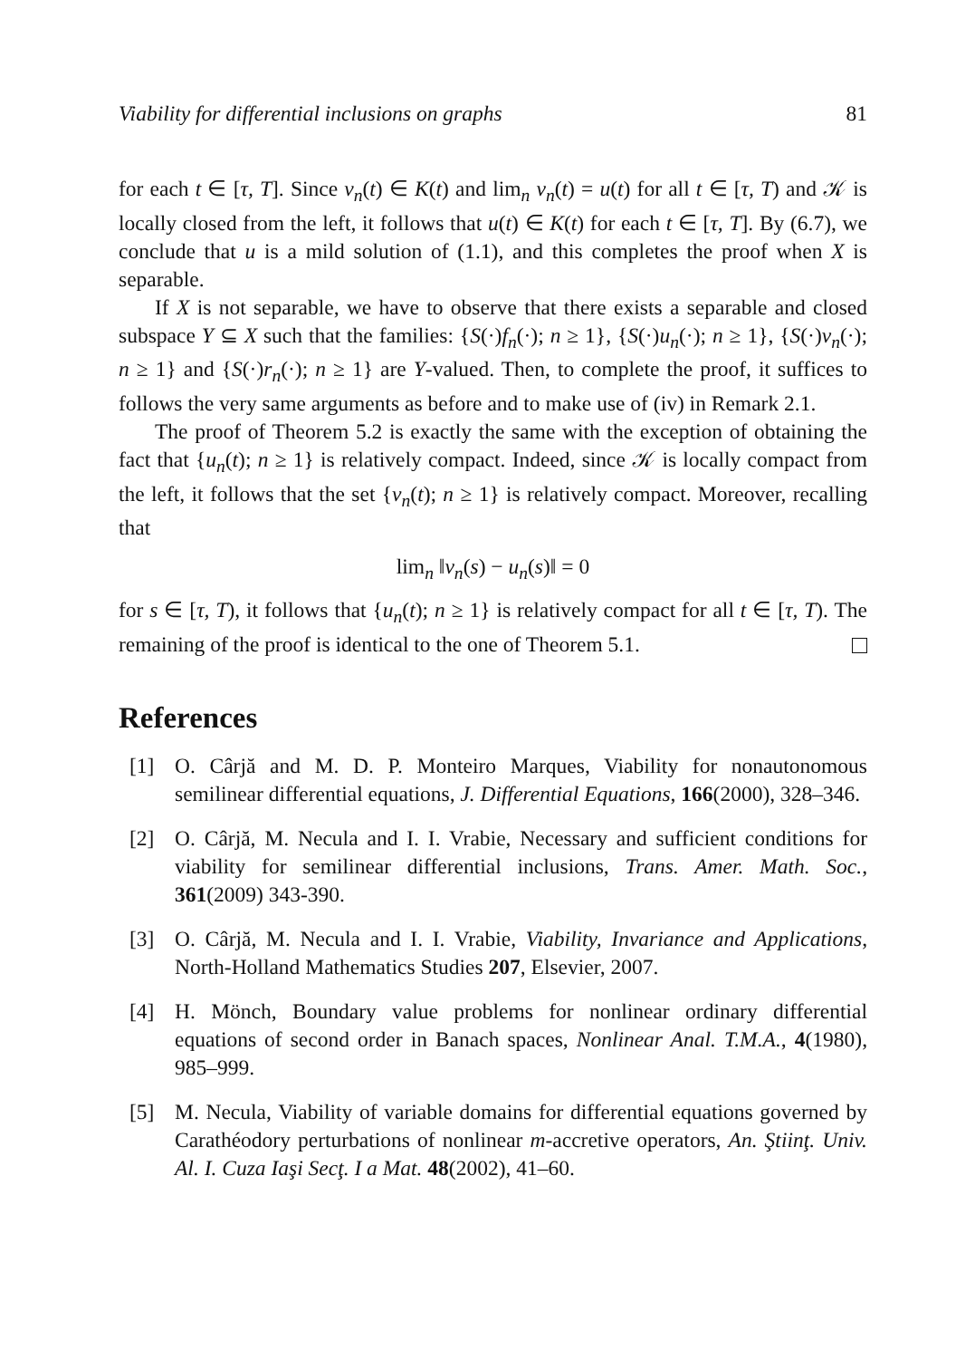Viability for differential inclusions on graphs 81
for each t ∈ [τ, T]. Since v<sub>n</sub>(t) ∈ K(t) and lim<sub>n</sub> v<sub>n</sub>(t) = u(t) for all t ∈ [τ, T) and 𝒦 is locally closed from the left, it follows that u(t) ∈ K(t) for each t ∈ [τ, T]. By (6.7), we conclude that u is a mild solution of (1.1), and this completes the proof when X is separable.
If X is not separable, we have to observe that there exists a separable and closed subspace Y ⊆ X such that the families: {S(·)f<sub>n</sub>(·); n ≥ 1}, {S(·)u<sub>n</sub>(·); n ≥ 1}, {S(·)v<sub>n</sub>(·); n ≥ 1} and {S(·)r<sub>n</sub>(·); n ≥ 1} are Y-valued. Then, to complete the proof, it suffices to follows the very same arguments as before and to make use of (iv) in Remark 2.1.
The proof of Theorem 5.2 is exactly the same with the exception of obtaining the fact that {u<sub>n</sub>(t); n ≥ 1} is relatively compact. Indeed, since 𝒦 is locally compact from the left, it follows that the set {v<sub>n</sub>(t); n ≥ 1} is relatively compact. Moreover, recalling that
lim<sub>n</sub> ‖v<sub>n</sub>(s) − u<sub>n</sub>(s)‖ = 0
for s ∈ [τ, T), it follows that {u<sub>n</sub>(t); n ≥ 1} is relatively compact for all t ∈ [τ, T). The remaining of the proof is identical to the one of Theorem 5.1.
References
[1] O. Cârjă and M. D. P. Monteiro Marques, Viability for nonautonomous semilinear differential equations, J. Differential Equations, 166(2000), 328–346.
[2] O. Cârjă, M. Necula and I. I. Vrabie, Necessary and sufficient conditions for viability for semilinear differential inclusions, Trans. Amer. Math. Soc., 361(2009) 343-390.
[3] O. Cârjă, M. Necula and I. I. Vrabie, Viability, Invariance and Applications, North-Holland Mathematics Studies 207, Elsevier, 2007.
[4] H. Mönch, Boundary value problems for nonlinear ordinary differential equations of second order in Banach spaces, Nonlinear Anal. T.M.A., 4(1980), 985–999.
[5] M. Necula, Viability of variable domains for differential equations governed by Carathéodory perturbations of nonlinear m-accretive operators, An. Ştiinţ. Univ. Al. I. Cuza Iaşi Secţ. I a Mat. 48(2002), 41–60.